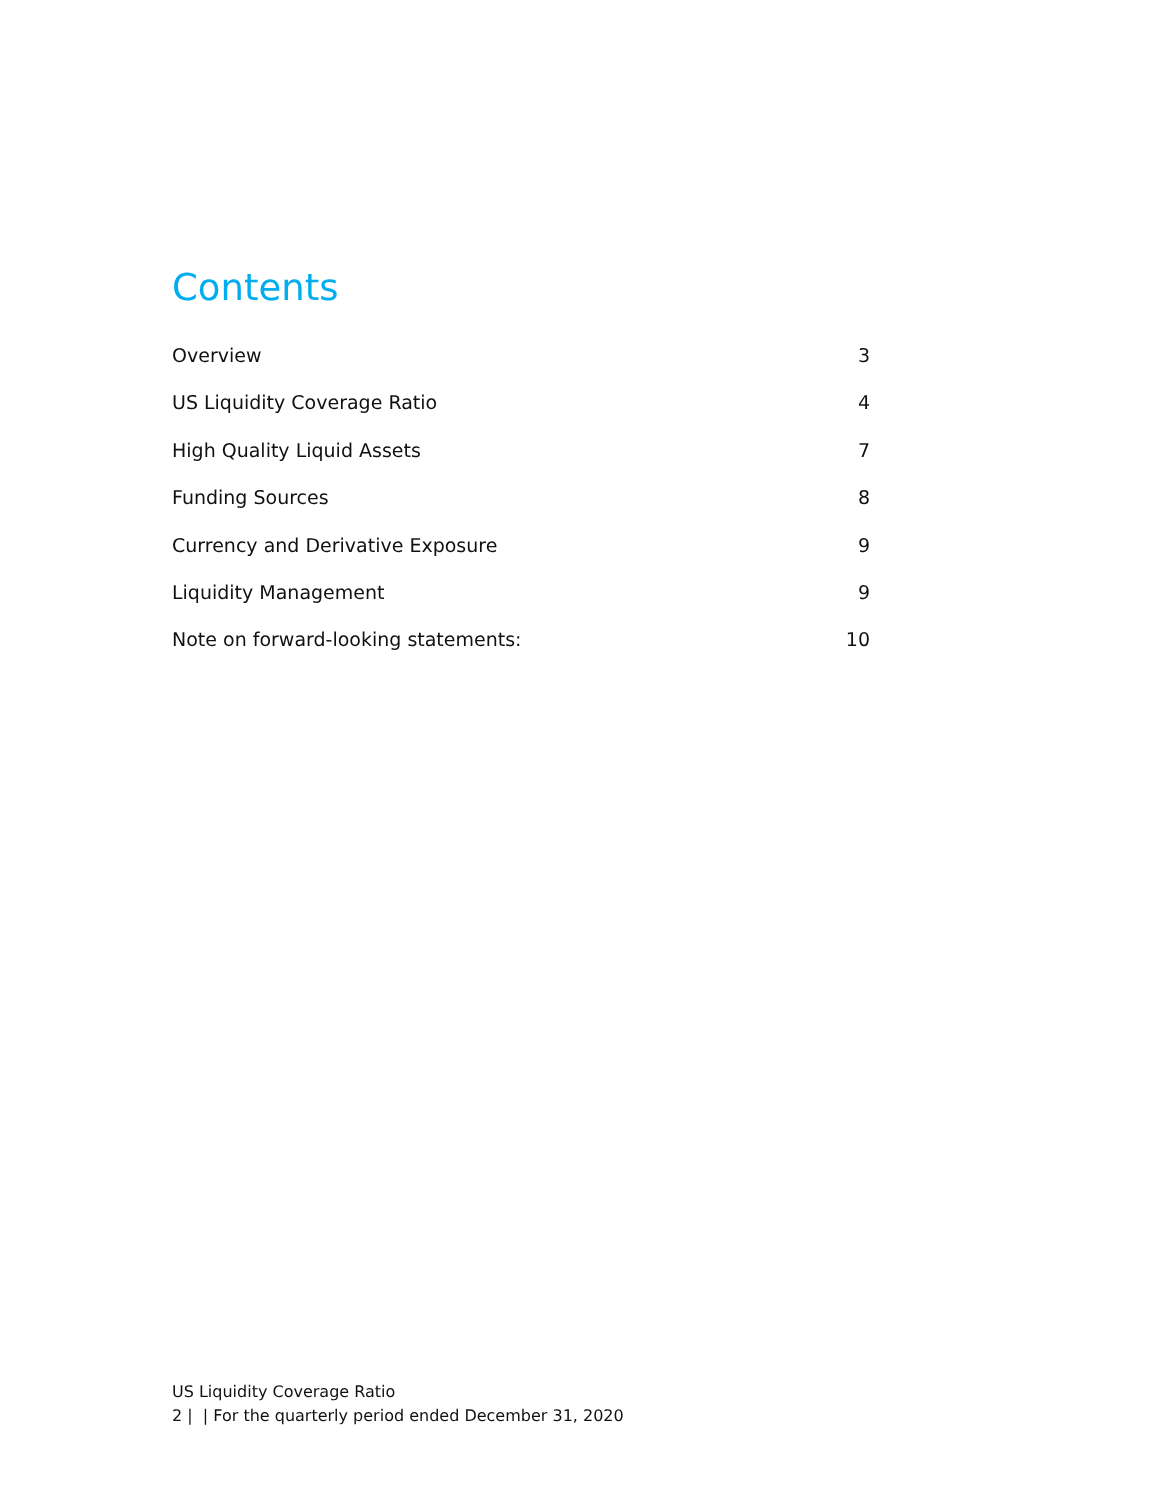Contents
Overview 3
US Liquidity Coverage Ratio 4
High Quality Liquid Assets 7
Funding Sources 8
Currency and Derivative Exposure 9
Liquidity Management 9
Note on forward-looking statements: 10
US Liquidity Coverage Ratio
2 | | For the quarterly period ended December 31, 2020